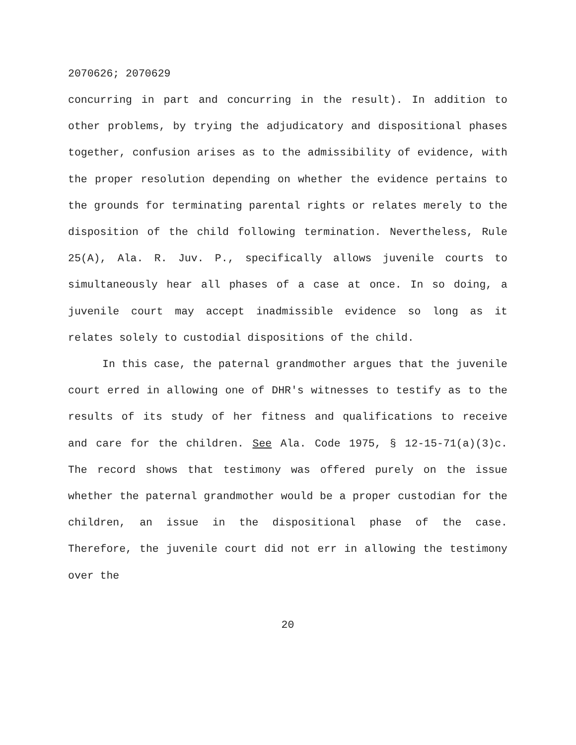2070626; 2070629
concurring in part and concurring in the result). In addition to other problems, by trying the adjudicatory and dispositional phases together, confusion arises as to the admissibility of evidence, with the proper resolution depending on whether the evidence pertains to the grounds for terminating parental rights or relates merely to the disposition of the child following termination. Nevertheless, Rule 25(A), Ala. R. Juv. P., specifically allows juvenile courts to simultaneously hear all phases of a case at once. In so doing, a juvenile court may accept inadmissible evidence so long as it relates solely to custodial dispositions of the child.
In this case, the paternal grandmother argues that the juvenile court erred in allowing one of DHR's witnesses to testify as to the results of its study of her fitness and qualifications to receive and care for the children. See Ala. Code 1975, § 12-15-71(a)(3)c. The record shows that testimony was offered purely on the issue whether the paternal grandmother would be a proper custodian for the children, an issue in the dispositional phase of the case. Therefore, the juvenile court did not err in allowing the testimony over the
20